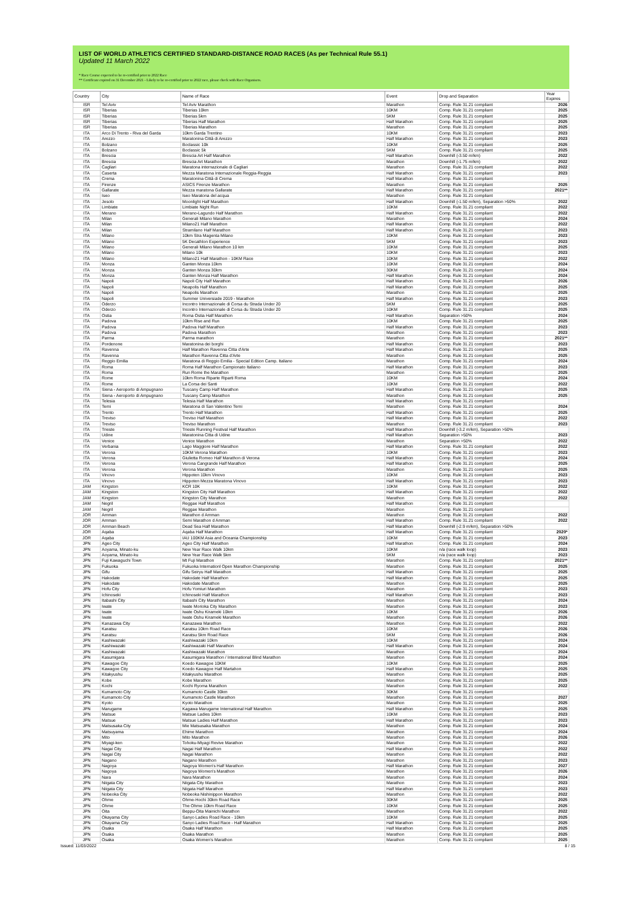LIST OF WORLD ATHLETICS CERTIFIED STANDARD-DISTANCE ROAD RACES (As per Technical Rule 55.1)
Updated 11 March 2022
* Race Course expected to be re-certified prior to 2022 Race
** Certificate expired on 31 December 2021 - Likely to be re-certified prior to 2022 race, please check with Race Organisers.
| Country | City | Name of Race | Event | Drop and Separation | Year Expires |
| --- | --- | --- | --- | --- | --- |
| ISR | Tel Aviv | Tel Aviv Marathon | Marathon | Comp. Rule 31.21 compliant | 2026 |
| ISR | Tiberias | Tiberias 10km | 10KM | Comp. Rule 31.21 compliant | 2025 |
| ISR | Tiberias | Tiberias 5km | 5KM | Comp. Rule 31.21 compliant | 2025 |
| ISR | Tiberias | Tiberias Half Marathon | Half Marathon | Comp. Rule 31.21 compliant | 2025 |
| ISR | Tiberias | Tiberias Marathon | Marathon | Comp. Rule 31.21 compliant | 2025 |
| ITA | Arco Di Trento - Riva del Garda | 10km Garda Trentino | 10KM | Comp. Rule 31.21 compliant | 2023 |
| ITA | Arezzo | Maratonina Città di Arezzo | Half Marathon | Comp. Rule 31.21 compliant | 2023 |
| ITA | Bolzano | Boclassic 10k | 10KM | Comp. Rule 31.21 compliant | 2025 |
| ITA | Bolzano | Boclassic 5k | 5KM | Comp. Rule 31.21 compliant | 2025 |
| ITA | Brescia | Brescia Art Half Marathon | Half Marathon | Downhill (-3.50 m/km) | 2022 |
| ITA | Brescia | Brescia Art Marathon | Marathon | Downhill (-1.75 m/km) | 2022 |
| ITA | Cagliari | Maratona internazionale di Cagliari | Marathon | Comp. Rule 31.21 compliant | 2022 |
| ITA | Caserta | Mezza Maratona Internazionale Reggia-Reggia | Half Marathon | Comp. Rule 31.21 compliant | 2023 |
| ITA | Crema | Maratonina Città di Crema | Half Marathon | Comp. Rule 31.21 compliant | |
| ITA | Firenze | ASICS Firenze Marathon | Marathon | Comp. Rule 31.21 compliant | 2025 |
| ITA | Gallarate | Mezza maratona Gallarate | Half Marathon | Comp. Rule 31.21 compliant | 2021** |
| ITA | Iseo | Iseo Maratona del acqua | Marathon | Comp. Rule 31.21 compliant | |
| ITA | Jesolo | Moonlight Half Marathon | Half Marathon | Downhill (-1.50 m/km), Separation >50% | 2022 |
| ITA | Limbiate | Limbiate Night Run | 10KM | Comp. Rule 31.21 compliant | 2022 |
| ITA | Merano | Merano-Lagundo Half Marathon | Half Marathon | Comp. Rule 31.21 compliant | 2022 |
| ITA | Milan | Generali Milano Marathon | Marathon | Comp. Rule 31.21 compliant | 2024 |
| ITA | Milan | Milano21 Half Marathon | Half Marathon | Comp. Rule 31.21 compliant | 2022 |
| ITA | Milan | Stramilano Half Marathon | Half Marathon | Comp. Rule 31.21 compliant | 2023 |
| ITA | Milano | 10km Stra Magenta Milano | 10KM | Comp. Rule 31.21 compliant | 2023 |
| ITA | Milano | 5K Decathlon Experience | 5KM | Comp. Rule 31.21 compliant | 2023 |
| ITA | Milano | Generali Milano Marathon 10 km | 10KM | Comp. Rule 31.21 compliant | 2025 |
| ITA | Milano | Milano 10k | 10KM | Comp. Rule 31.21 compliant | 2023 |
| ITA | Milano | Milano21 Half Marathon - 10KM Race | 10KM | Comp. Rule 31.21 compliant | 2022 |
| ITA | Monza | Ganten Monza 10km | 10KM | Comp. Rule 31.21 compliant | 2024 |
| ITA | Monza | Ganten Monza 30km | 30KM | Comp. Rule 31.21 compliant | 2024 |
| ITA | Monza | Ganten Monza Half Marathon | Half Marathon | Comp. Rule 31.21 compliant | 2024 |
| ITA | Napoli | Napoli City Half Marathon | Half Marathon | Comp. Rule 31.21 compliant | 2026 |
| ITA | Napoli | Neapolis Half Marathon | Half Marathon | Comp. Rule 31.21 compliant | 2025 |
| ITA | Napoli | Neapolis Marathon | Marathon | Comp. Rule 31.21 compliant | 2025 |
| ITA | Napoli | Summer Universiade 2019 - Marathon | Half Marathon | Comp. Rule 31.21 compliant | 2023 |
| ITA | Oderzo | Incontro Internazionale di Corsa du Strada Under 20 | 5KM | Comp. Rule 31.21 compliant | 2025 |
| ITA | Oderzo | Incontro Internazionale di Corsa du Strada Under 20 | 10KM | Comp. Rule 31.21 compliant | 2025 |
| ITA | Ostia | Roma Ostia Half Marathon | Half Marathon | Separation >50% | 2024 |
| ITA | Padova | 10km Rise and Run | 10KM | Comp. Rule 31.21 compliant | 2025 |
| ITA | Padova | Padova Half Marathon | Half Marathon | Comp. Rule 31.21 compliant | 2023 |
| ITA | Padova | Padova Marathon | Marathon | Comp. Rule 31.21 compliant | 2023 |
| ITA | Parma | Parma marathon | Marathon | Comp. Rule 31.21 compliant | 2021** |
| ITA | Pordenone | Maratonina dei borghi | Half Marathon | Comp. Rule 31.21 compliant | 2023 |
| ITA | Ravenna | Half Marathon Ravenna Citta d'Arte | Half Marathon | Comp. Rule 31.21 compliant | 2025 |
| ITA | Ravenna | Marathon Ravenna Citta d'Arte | Marathon | Comp. Rule 31.21 compliant | 2025 |
| ITA | Reggio Emilia | Maratona di Reggio Emilia - Special Edition Camp. Italiano | Marathon | Comp. Rule 31.21 compliant | 2024 |
| ITA | Roma | Roma Half Marathon Campionato Italiano | Half Marathon | Comp. Rule 31.21 compliant | 2023 |
| ITA | Roma | Run Rome the Marathon | Marathon | Comp. Rule 31.21 compliant | 2025 |
| ITA | Rome | 10km Roma Riparte Riparti Roma | 10KM | Comp. Rule 31.21 compliant | 2024 |
| ITA | Rome | La Corsa dei Santi | 10KM | Comp. Rule 31.21 compliant | 2022 |
| ITA | Siena - Aeroporto di Ampugnano | Tuscany Camp Half Marathon | Half Marathon | Comp. Rule 31.21 compliant | 2025 |
| ITA | Siena - Aeroporto di Ampugnano | Tuscany Camp Marathon | Marathon | Comp. Rule 31.21 compliant | 2025 |
| ITA | Telesia | Telesia Half Marathon | Half Marathon | Comp. Rule 31.21 compliant | |
| ITA | Terni | Maratona di San Valentino Terni | Marathon | Comp. Rule 31.21 compliant | 2024 |
| ITA | Trento | Trento Half Marathon | Half Marathon | Comp. Rule 31.21 compliant | 2025 |
| ITA | Treviso | Treviso Half Marathon | Half Marathon | Comp. Rule 31.21 compliant | 2022 |
| ITA | Treviso | Treviso Marathon | Marathon | Comp. Rule 31.21 compliant | 2023 |
| ITA | Trieste | Trieste Running Festival Half Marathon | Half Marathon | Downhill (-3.2 m/km), Separation >50% | |
| ITA | Udine | Maratonina Citta di Udine | Half Marathon | Separation >50% | 2023 |
| ITA | Venice | Venice Marathon | Marathon | Separation >50% | 2022 |
| ITA | Verbania | Lago Maggiore Half Marathon | Half Marathon | Comp. Rule 31.21 compliant | 2022 |
| ITA | Verona | 10KM Verona Marathon | 10KM | Comp. Rule 31.21 compliant | 2023 |
| ITA | Verona | Giulietta Romeo Half Marathon di Verona | Half Marathon | Comp. Rule 31.21 compliant | 2024 |
| ITA | Verona | Verona Cangrande Half Marathon | Half Marathon | Comp. Rule 31.21 compliant | 2025 |
| ITA | Verona | Verona Marathon | Marathon | Comp. Rule 31.21 compliant | 2025 |
| ITA | Vinovo | Hippoten 10km Vinovo | 10KM | Comp. Rule 31.21 compliant | 2023 |
| ITA | Vinovo | Hippoten Mezza Maratona Vinovo | Half Marathon | Comp. Rule 31.21 compliant | 2023 |
| JAM | Kingston | KCR 10K | 10KM | Comp. Rule 31.21 compliant | 2022 |
| JAM | Kingston | Kingston City Half Marathon | Half Marathon | Comp. Rule 31.21 compliant | 2022 |
| JAM | Kingston | Kingston City Marathon | Marathon | Comp. Rule 31.21 compliant | 2022 |
| JAM | Negril | Reggae Half Marathon | Half Marathon | Comp. Rule 31.21 compliant | |
| JAM | Negril | Reggae Marathon | Marathon | Comp. Rule 31.21 compliant | |
| JOR | Amman | Marathon d Amman | Marathon | Comp. Rule 31.21 compliant | 2022 |
| JOR | Amman | Semi Marathon d Amman | Half Marathon | Comp. Rule 31.21 compliant | 2022 |
| JOR | Amman Beach | Dead Sea Half Marathon | Half Marathon | Downhill (-2.9 m/km), Separation >50% | |
| JOR | Aqaba | Aqaba Half Marathon | Half Marathon | Comp. Rule 31.21 compliant | 2020* |
| JOR | Aqaba | IAU 100KM Asia and Oceania Championship | 10KM | Comp. Rule 31.21 compliant | 2023 |
| JPN | Ageo City | Ageo City Half Marathon | Half Marathon | Comp. Rule 31.21 compliant | 2024 |
| JPN | Aoyama, Minato-ku | New Year Race Walk 10km | 10KM | n/a (race walk loop) | 2023 |
| JPN | Aoyama, Minato-ku | New Year Race Walk 5km | 5KM | n/a (race walk loop) | 2023 |
| JPN | Fuji Kawaguchi Town | Mt Fuji Marathon | Marathon | Comp. Rule 31.21 compliant | 2021** |
| JPN | Fukuoka | Fukuoka Internationl Open Marathon Championship | Marathon | Comp. Rule 31.21 compliant | 2025 |
| JPN | Gifu | Gifu Seiryu Half Marathon | Half Marathon | Comp. Rule 31.21 compliant | 2025 |
| JPN | Hakodate | Hakodate Half Marathon | Half Marathon | Comp. Rule 31.21 compliant | 2025 |
| JPN | Hakodate | Hakodate Marathon | Marathon | Comp. Rule 31.21 compliant | 2025 |
| JPN | Hofu City | Hofu Yomiuri Marathon | Marathon | Comp. Rule 31.21 compliant | 2023 |
| JPN | Ichinoseki | Ichinoseki Half Marathon | Half Marathon | Comp. Rule 31.21 compliant | 2023 |
| JPN | Itabashi City | Itabashi City Marathon | Marathon | Comp. Rule 31.21 compliant | 2024 |
| JPN | Iwate | Iwate Morioka City Marathon | Marathon | Comp. Rule 31.21 compliant | 2023 |
| JPN | Iwate | Iwate Oshu Kirameki 10km | 10KM | Comp. Rule 31.21 compliant | 2026 |
| JPN | Iwate | Iwate Oshu Kirameki Marathon | Marathon | Comp. Rule 31.21 compliant | 2026 |
| JPN | Kanazawa City | Kanazawa Marathon | Marathon | Comp. Rule 31.21 compliant | 2022 |
| JPN | Karatsu | Karatsu 10km Road Race | 10KM | Comp. Rule 31.21 compliant | 2026 |
| JPN | Karatsu | Karatsu 5km Road Race | 5KM | Comp. Rule 31.21 compliant | 2026 |
| JPN | Kashiwazaki | Kashiwazaki 10km | 10KM | Comp. Rule 31.21 compliant | 2024 |
| JPN | Kashiwazaki | Kashiwazaki Half Marathon | Half Marathon | Comp. Rule 31.21 compliant | 2024 |
| JPN | Kashiwazaki | Kashiwazaki Marathon | Marathon | Comp. Rule 31.21 compliant | 2024 |
| JPN | Kasumigara | Kasumigara Marathon / International Blind Marathon | Marathon | Comp. Rule 31.21 compliant | 2024 |
| JPN | Kawagoe City | Koedo Kawagoe 10KM | 10KM | Comp. Rule 31.21 compliant | 2025 |
| JPN | Kawagoe City | Koedo Kawagoe Half Martahon | Half Marathon | Comp. Rule 31.21 compliant | 2025 |
| JPN | Kitakyushu | Kitakyushu Marathon | Marathon | Comp. Rule 31.21 compliant | 2025 |
| JPN | Kobe | Kobe Marathon | Marathon | Comp. Rule 31.21 compliant | 2025 |
| JPN | Kochi | Kochi Ryoma Marathon | Marathon | Comp. Rule 31.21 compliant | 2022 |
| JPN | Kumamoto City | Kumamoto Castle 30km | 30KM | Comp. Rule 31.21 compliant | |
| JPN | Kumamoto City | Kumamoto Castle Marathon | Marathon | Comp. Rule 31.21 compliant | 2027 |
| JPN | Kyoto | Kyoto Marathon | Marathon | Comp. Rule 31.21 compliant | 2025 |
| JPN | Marugame | Kagawa Marugame International Half Marathon | Half Marathon | Comp. Rule 31.21 compliant | 2025 |
| JPN | Matsue | Matsue Ladies 10km | 10KM | Comp. Rule 31.21 compliant | 2023 |
| JPN | Matsue | Matsue Ladies Half Marathon | Half Marathon | Comp. Rule 31.21 compliant | 2023 |
| JPN | Matsusaka City | Mie Matsusaka Marathon | Marathon | Comp. Rule 31.21 compliant | 2024 |
| JPN | Matsuyama | Ehime Marathon | Marathon | Comp. Rule 31.21 compliant | 2024 |
| JPN | Mito | Mito Marathon | Marathon | Comp. Rule 31.21 compliant | 2026 |
| JPN | Miyagi-ken | Tohoku-Miyagi Revive Marathon | Marathon | Comp. Rule 31.21 compliant | 2022 |
| JPN | Nagai City | Nagai Half Marathon | Half Marathon | Comp. Rule 31.21 compliant | 2022 |
| JPN | Nagai City | Nagai Marathon | Marathon | Comp. Rule 31.21 compliant | 2022 |
| JPN | Nagano | Nagano Marathon | Marathon | Comp. Rule 31.21 compliant | 2023 |
| JPN | Nagoya | Nagoya Women's Half Marathon | Half Marathon | Comp. Rule 31.21 compliant | 2027 |
| JPN | Nagoya | Nagoya Women's Marathon | Marathon | Comp. Rule 31.21 compliant | 2026 |
| JPN | Nara | Nara Marathon | Marathon | Comp. Rule 31.21 compliant | 2024 |
| JPN | Niigata City | Niigata City Marathon | Marathon | Comp. Rule 31.21 compliant | 2023 |
| JPN | Niigata City | Niigata Half Marathon | Half Marathon | Comp. Rule 31.21 compliant | 2023 |
| JPN | Nobeoka City | Nobeoka Nishinippon Marathon | Marathon | Comp. Rule 31.21 compliant | 2022 |
| JPN | Ohme | Ohme-Hochi 30km Road Race | 30KM | Comp. Rule 31.21 compliant | 2025 |
| JPN | Ohme | The Ohme 10km Road Race | 10KM | Comp. Rule 31.21 compliant | 2025 |
| JPN | Oita | Beppu-Oita Mainichi Marathon | Marathon | Comp. Rule 31.21 compliant | 2022 |
| JPN | Okayama City | Sanyo Ladies Road Race - 10km | 10KM | Comp. Rule 31.21 compliant | 2025 |
| JPN | Okayama City | Sanyo Ladies Road Race - Half Marathon | Half Marathon | Comp. Rule 31.21 compliant | 2025 |
| JPN | Osaka | Osaka Half Marathon | Half Marathon | Comp. Rule 31.21 compliant | 2025 |
| JPN | Osaka | Osaka Marathon | Marathon | Comp. Rule 31.21 compliant | 2025 |
| JPN | Osaka | Osaka Women's Marathon | Marathon | Comp. Rule 31.21 compliant | 2025 |
Issued: 11/03/2022 8 / 15